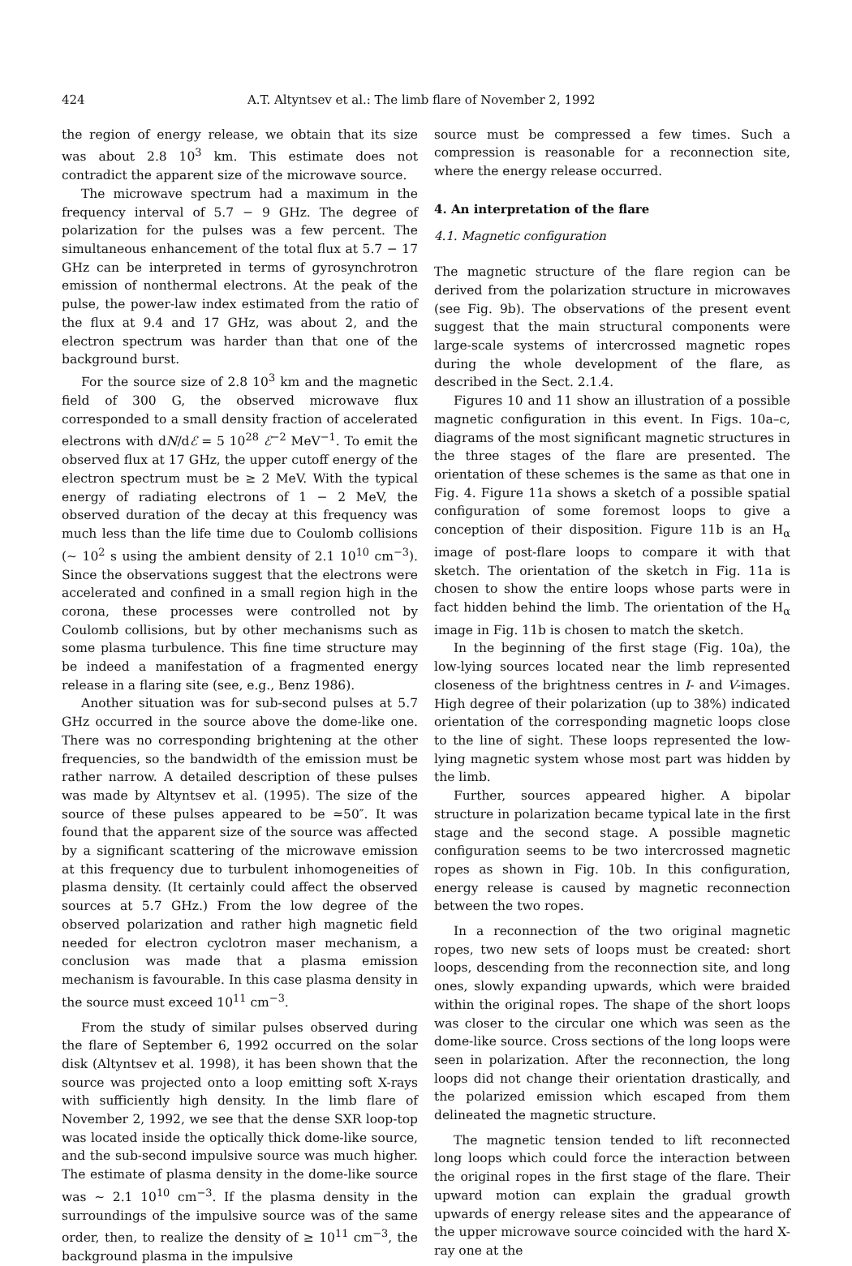424 A.T. Altyntsev et al.: The limb flare of November 2, 1992
the region of energy release, we obtain that its size was about 2.8 10<sup>3</sup> km. This estimate does not contradict the apparent size of the microwave source.
The microwave spectrum had a maximum in the frequency interval of 5.7 − 9 GHz. The degree of polarization for the pulses was a few percent. The simultaneous enhancement of the total flux at 5.7 − 17 GHz can be interpreted in terms of gyrosynchrotron emission of nonthermal electrons. At the peak of the pulse, the power-law index estimated from the ratio of the flux at 9.4 and 17 GHz, was about 2, and the electron spectrum was harder than that one of the background burst.
For the source size of 2.8 10<sup>3</sup> km and the magnetic field of 300 G, the observed microwave flux corresponded to a small density fraction of accelerated electrons with dN/dℰ = 5 10<sup>28</sup> ℰ<sup>−2</sup> MeV<sup>−1</sup>. To emit the observed flux at 17 GHz, the upper cutoff energy of the electron spectrum must be ≥ 2 MeV. With the typical energy of radiating electrons of 1 − 2 MeV, the observed duration of the decay at this frequency was much less than the life time due to Coulomb collisions (∼ 10<sup>2</sup> s using the ambient density of 2.1 10<sup>10</sup> cm<sup>−3</sup>). Since the observations suggest that the electrons were accelerated and confined in a small region high in the corona, these processes were controlled not by Coulomb collisions, but by other mechanisms such as some plasma turbulence. This fine time structure may be indeed a manifestation of a fragmented energy release in a flaring site (see, e.g., Benz 1986).
Another situation was for sub-second pulses at 5.7 GHz occurred in the source above the dome-like one. There was no corresponding brightening at the other frequencies, so the bandwidth of the emission must be rather narrow. A detailed description of these pulses was made by Altyntsev et al. (1995). The size of the source of these pulses appeared to be ≃50″. It was found that the apparent size of the source was affected by a significant scattering of the microwave emission at this frequency due to turbulent inhomogeneities of plasma density. (It certainly could affect the observed sources at 5.7 GHz.) From the low degree of the observed polarization and rather high magnetic field needed for electron cyclotron maser mechanism, a conclusion was made that a plasma emission mechanism is favourable. In this case plasma density in the source must exceed 10<sup>11</sup> cm<sup>−3</sup>.
From the study of similar pulses observed during the flare of September 6, 1992 occurred on the solar disk (Altyntsev et al. 1998), it has been shown that the source was projected onto a loop emitting soft X-rays with sufficiently high density. In the limb flare of November 2, 1992, we see that the dense SXR loop-top was located inside the optically thick dome-like source, and the sub-second impulsive source was much higher. The estimate of plasma density in the dome-like source was ∼ 2.1 10<sup>10</sup> cm<sup>−3</sup>. If the plasma density in the surroundings of the impulsive source was of the same order, then, to realize the density of ≥ 10<sup>11</sup> cm<sup>−3</sup>, the background plasma in the impulsive
source must be compressed a few times. Such a compression is reasonable for a reconnection site, where the energy release occurred.
4. An interpretation of the flare
4.1. Magnetic configuration
The magnetic structure of the flare region can be derived from the polarization structure in microwaves (see Fig. 9b). The observations of the present event suggest that the main structural components were large-scale systems of intercrossed magnetic ropes during the whole development of the flare, as described in the Sect. 2.1.4.
Figures 10 and 11 show an illustration of a possible magnetic configuration in this event. In Figs. 10a–c, diagrams of the most significant magnetic structures in the three stages of the flare are presented. The orientation of these schemes is the same as that one in Fig. 4. Figure 11a shows a sketch of a possible spatial configuration of some foremost loops to give a conception of their disposition. Figure 11b is an H<sub>α</sub> image of post-flare loops to compare it with that sketch. The orientation of the sketch in Fig. 11a is chosen to show the entire loops whose parts were in fact hidden behind the limb. The orientation of the H<sub>α</sub> image in Fig. 11b is chosen to match the sketch.
In the beginning of the first stage (Fig. 10a), the low-lying sources located near the limb represented closeness of the brightness centres in I- and V-images. High degree of their polarization (up to 38%) indicated orientation of the corresponding magnetic loops close to the line of sight. These loops represented the low-lying magnetic system whose most part was hidden by the limb.
Further, sources appeared higher. A bipolar structure in polarization became typical late in the first stage and the second stage. A possible magnetic configuration seems to be two intercrossed magnetic ropes as shown in Fig. 10b. In this configuration, energy release is caused by magnetic reconnection between the two ropes.
In a reconnection of the two original magnetic ropes, two new sets of loops must be created: short loops, descending from the reconnection site, and long ones, slowly expanding upwards, which were braided within the original ropes. The shape of the short loops was closer to the circular one which was seen as the dome-like source. Cross sections of the long loops were seen in polarization. After the reconnection, the long loops did not change their orientation drastically, and the polarized emission which escaped from them delineated the magnetic structure.
The magnetic tension tended to lift reconnected long loops which could force the interaction between the original ropes in the first stage of the flare. Their upward motion can explain the gradual growth upwards of energy release sites and the appearance of the upper microwave source coincided with the hard X-ray one at the